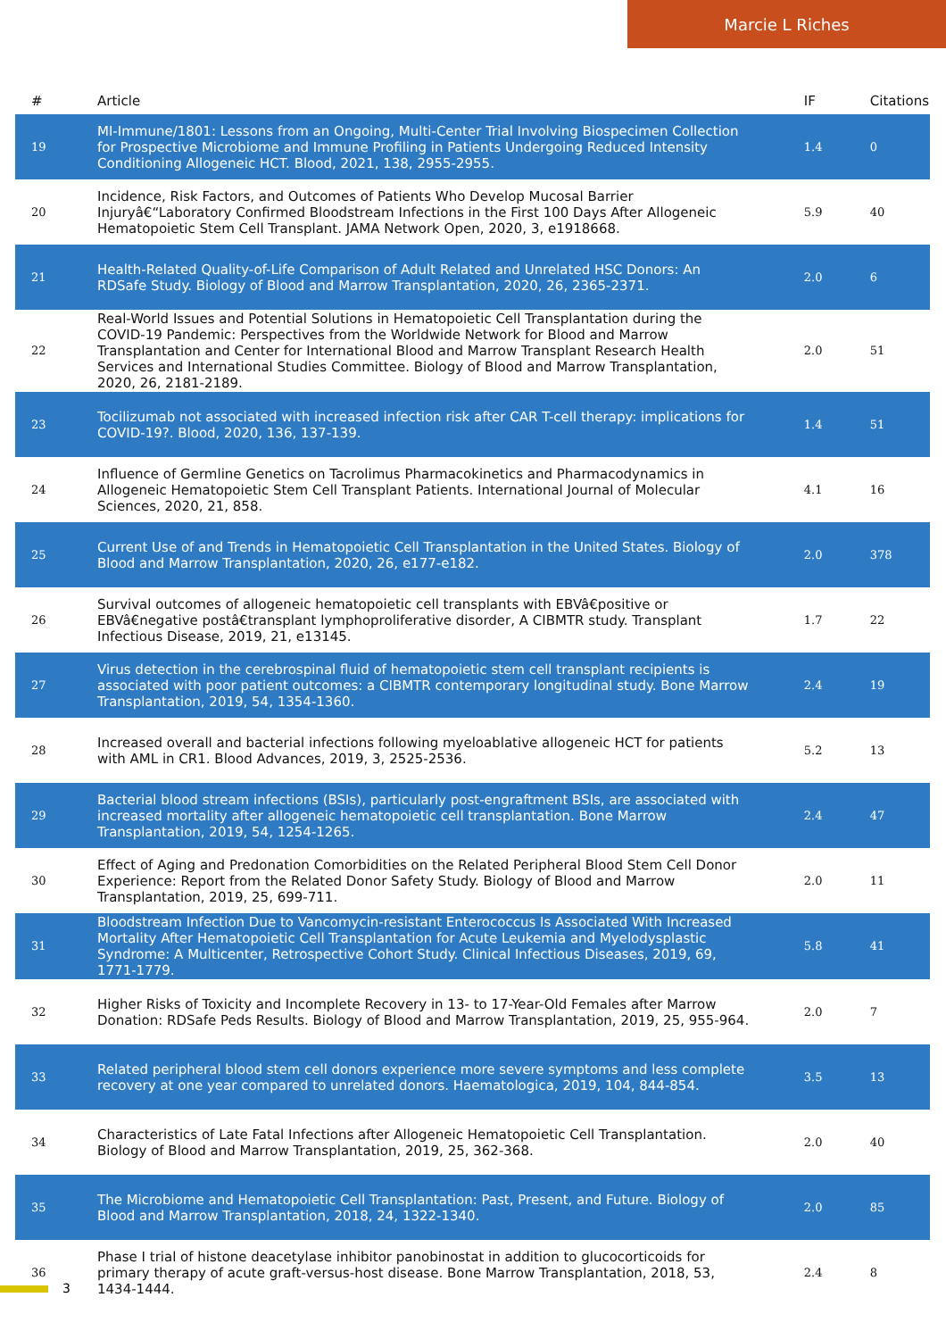Marcie L Riches
| # | Article | IF | Citations |
| --- | --- | --- | --- |
| 19 | MI-Immune/1801: Lessons from an Ongoing, Multi-Center Trial Involving Biospecimen Collection for Prospective Microbiome and Immune Profiling in Patients Undergoing Reduced Intensity Conditioning Allogeneic HCT. Blood, 2021, 138, 2955-2955. | 1.4 | 0 |
| 20 | Incidence, Risk Factors, and Outcomes of Patients Who Develop Mucosal Barrier Injuryâ€“Laboratory Confirmed Bloodstream Infections in the First 100 Days After Allogeneic Hematopoietic Stem Cell Transplant. JAMA Network Open, 2020, 3, e1918668. | 5.9 | 40 |
| 21 | Health-Related Quality-of-Life Comparison of Adult Related and Unrelated HSC Donors: An RDSafe Study. Biology of Blood and Marrow Transplantation, 2020, 26, 2365-2371. | 2.0 | 6 |
| 22 | Real-World Issues and Potential Solutions in Hematopoietic Cell Transplantation during the COVID-19 Pandemic: Perspectives from the Worldwide Network for Blood and Marrow Transplantation and Center for International Blood and Marrow Transplant Research Health Services and International Studies Committee. Biology of Blood and Marrow Transplantation, 2020, 26, 2181-2189. | 2.0 | 51 |
| 23 | Tocilizumab not associated with increased infection risk after CAR T-cell therapy: implications for COVID-19?. Blood, 2020, 136, 137-139. | 1.4 | 51 |
| 24 | Influence of Germline Genetics on Tacrolimus Pharmacokinetics and Pharmacodynamics in Allogeneic Hematopoietic Stem Cell Transplant Patients. International Journal of Molecular Sciences, 2020, 21, 858. | 4.1 | 16 |
| 25 | Current Use of and Trends in Hematopoietic Cell Transplantation in the United States. Biology of Blood and Marrow Transplantation, 2020, 26, e177-e182. | 2.0 | 378 |
| 26 | Survival outcomes of allogeneic hematopoietic cell transplants with EBVâ€positive or EBVâ€negative postâ€transplant lymphoproliferative disorder, A CIBMTR study. Transplant Infectious Disease, 2019, 21, e13145. | 1.7 | 22 |
| 27 | Virus detection in the cerebrospinal fluid of hematopoietic stem cell transplant recipients is associated with poor patient outcomes: a CIBMTR contemporary longitudinal study. Bone Marrow Transplantation, 2019, 54, 1354-1360. | 2.4 | 19 |
| 28 | Increased overall and bacterial infections following myeloablative allogeneic HCT for patients with AML in CR1. Blood Advances, 2019, 3, 2525-2536. | 5.2 | 13 |
| 29 | Bacterial blood stream infections (BSIs), particularly post-engraftment BSIs, are associated with increased mortality after allogeneic hematopoietic cell transplantation. Bone Marrow Transplantation, 2019, 54, 1254-1265. | 2.4 | 47 |
| 30 | Effect of Aging and Predonation Comorbidities on the Related Peripheral Blood Stem Cell Donor Experience: Report from the Related Donor Safety Study. Biology of Blood and Marrow Transplantation, 2019, 25, 699-711. | 2.0 | 11 |
| 31 | Bloodstream Infection Due to Vancomycin-resistant Enterococcus Is Associated With Increased Mortality After Hematopoietic Cell Transplantation for Acute Leukemia and Myelodysplastic Syndrome: A Multicenter, Retrospective Cohort Study. Clinical Infectious Diseases, 2019, 69, 1771-1779. | 5.8 | 41 |
| 32 | Higher Risks of Toxicity and Incomplete Recovery in 13- to 17-Year-Old Females after Marrow Donation: RDSafe Peds Results. Biology of Blood and Marrow Transplantation, 2019, 25, 955-964. | 2.0 | 7 |
| 33 | Related peripheral blood stem cell donors experience more severe symptoms and less complete recovery at one year compared to unrelated donors. Haematologica, 2019, 104, 844-854. | 3.5 | 13 |
| 34 | Characteristics of Late Fatal Infections after Allogeneic Hematopoietic Cell Transplantation. Biology of Blood and Marrow Transplantation, 2019, 25, 362-368. | 2.0 | 40 |
| 35 | The Microbiome and Hematopoietic Cell Transplantation: Past, Present, and Future. Biology of Blood and Marrow Transplantation, 2018, 24, 1322-1340. | 2.0 | 85 |
| 36 | Phase I trial of histone deacetylase inhibitor panobinostat in addition to glucocorticoids for primary therapy of acute graft-versus-host disease. Bone Marrow Transplantation, 2018, 53, 1434-1444. | 2.4 | 8 |
3